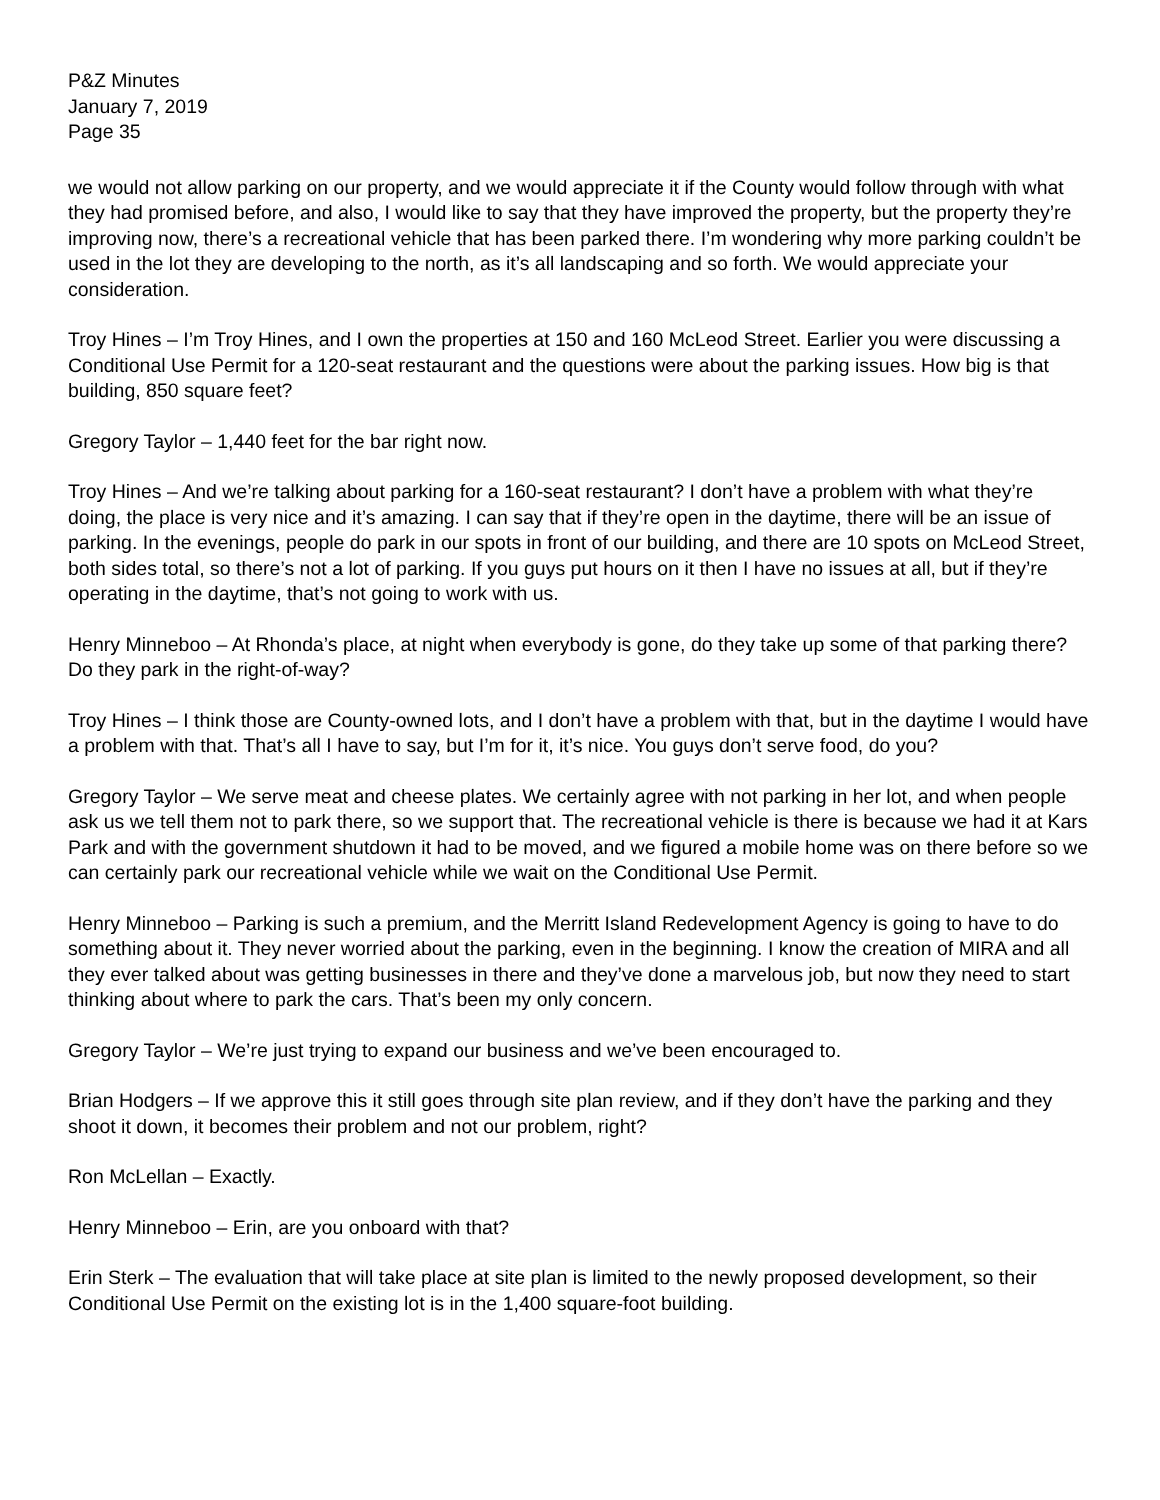P&Z Minutes
January 7, 2019
Page 35
we would not allow parking on our property, and we would appreciate it if the County would follow through with what they had promised before, and also, I would like to say that they have improved the property, but the property they’re improving now, there’s a recreational vehicle that has been parked there. I’m wondering why more parking couldn’t be used in the lot they are developing to the north, as it’s all landscaping and so forth. We would appreciate your consideration.
Troy Hines – I’m Troy Hines, and I own the properties at 150 and 160 McLeod Street. Earlier you were discussing a Conditional Use Permit for a 120-seat restaurant and the questions were about the parking issues. How big is that building, 850 square feet?
Gregory Taylor – 1,440 feet for the bar right now.
Troy Hines – And we’re talking about parking for a 160-seat restaurant? I don’t have a problem with what they’re doing, the place is very nice and it’s amazing. I can say that if they’re open in the daytime, there will be an issue of parking. In the evenings, people do park in our spots in front of our building, and there are 10 spots on McLeod Street, both sides total, so there’s not a lot of parking. If you guys put hours on it then I have no issues at all, but if they’re operating in the daytime, that’s not going to work with us.
Henry Minneboo – At Rhonda’s place, at night when everybody is gone, do they take up some of that parking there? Do they park in the right-of-way?
Troy Hines – I think those are County-owned lots, and I don’t have a problem with that, but in the daytime I would have a problem with that. That’s all I have to say, but I’m for it, it’s nice. You guys don’t serve food, do you?
Gregory Taylor – We serve meat and cheese plates. We certainly agree with not parking in her lot, and when people ask us we tell them not to park there, so we support that. The recreational vehicle is there is because we had it at Kars Park and with the government shutdown it had to be moved, and we figured a mobile home was on there before so we can certainly park our recreational vehicle while we wait on the Conditional Use Permit.
Henry Minneboo – Parking is such a premium, and the Merritt Island Redevelopment Agency is going to have to do something about it. They never worried about the parking, even in the beginning. I know the creation of MIRA and all they ever talked about was getting businesses in there and they’ve done a marvelous job, but now they need to start thinking about where to park the cars. That’s been my only concern.
Gregory Taylor – We’re just trying to expand our business and we’ve been encouraged to.
Brian Hodgers – If we approve this it still goes through site plan review, and if they don’t have the parking and they shoot it down, it becomes their problem and not our problem, right?
Ron McLellan – Exactly.
Henry Minneboo – Erin, are you onboard with that?
Erin Sterk – The evaluation that will take place at site plan is limited to the newly proposed development, so their Conditional Use Permit on the existing lot is in the 1,400 square-foot building.